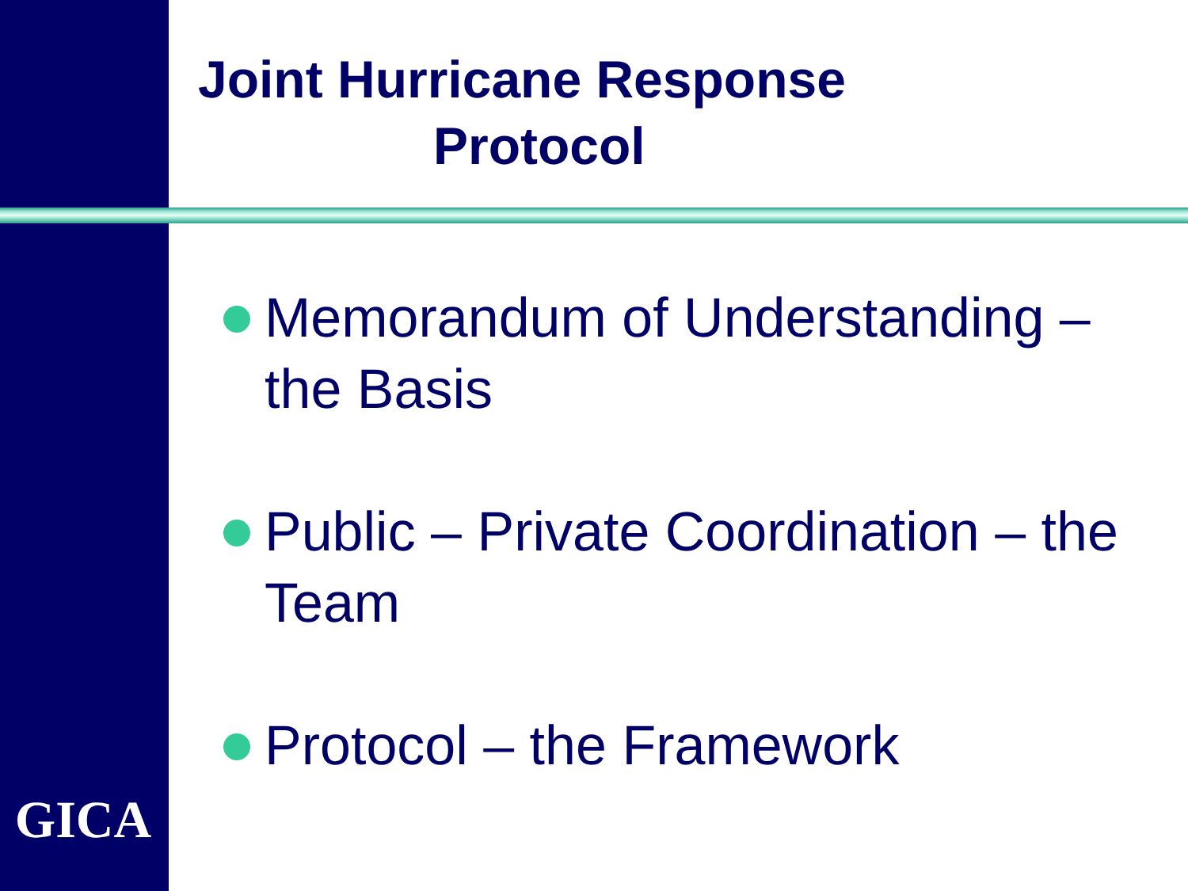Joint Hurricane Response
Protocol
Memorandum of Understanding – the Basis
Public – Private Coordination – the Team
Protocol – the Framework
GICA